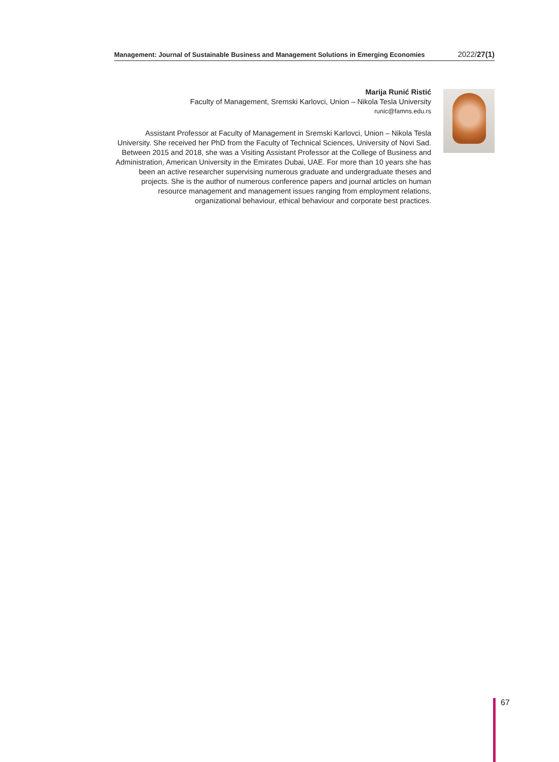Management: Journal of Sustainable Business and Management Solutions in Emerging Economies 2022/27(1)
Marija Runić Ristić
Faculty of Management, Sremski Karlovci, Union – Nikola Tesla University
runic@famns.edu.rs
Assistant Professor at Faculty of Management in Sremski Karlovci, Union – Nikola Tesla University. She received her PhD from the Faculty of Technical Sciences, University of Novi Sad. Between 2015 and 2018, she was a Visiting Assistant Professor at the College of Business and Administration, American University in the Emirates Dubai, UAE. For more than 10 years she has been an active researcher supervising numerous graduate and undergraduate theses and projects. She is the author of numerous conference papers and journal articles on human resource management and management issues ranging from employment relations, organizational behaviour, ethical behaviour and corporate best practices.
67